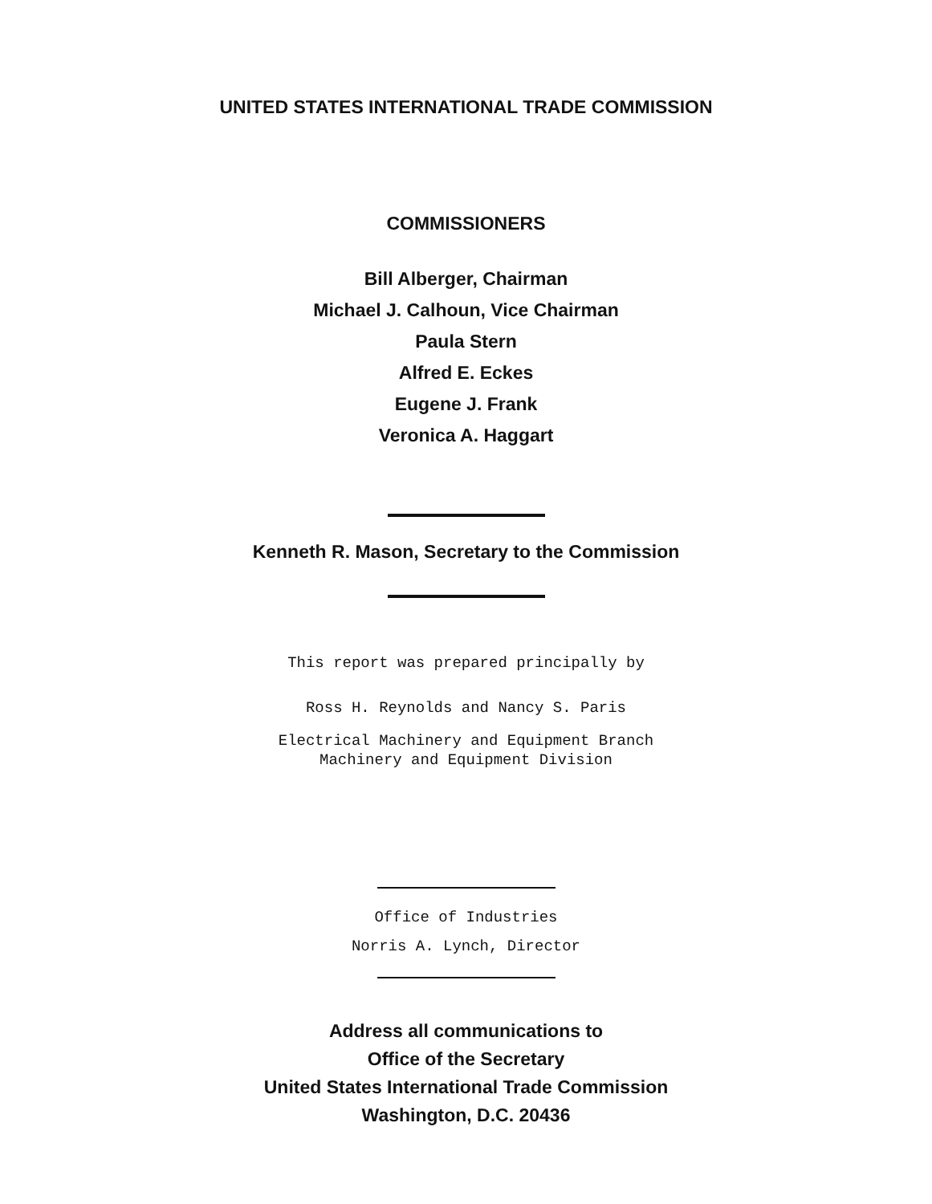UNITED STATES INTERNATIONAL TRADE COMMISSION
COMMISSIONERS
Bill Alberger, Chairman
Michael J. Calhoun, Vice Chairman
Paula Stern
Alfred E. Eckes
Eugene J. Frank
Veronica A. Haggart
Kenneth R. Mason, Secretary to the Commission
This report was prepared principally by
Ross H. Reynolds and Nancy S. Paris
Electrical Machinery and Equipment Branch
Machinery and Equipment Division
Office of Industries
Norris A. Lynch, Director
Address all communications to
Office of the Secretary
United States International Trade Commission
Washington, D.C. 20436